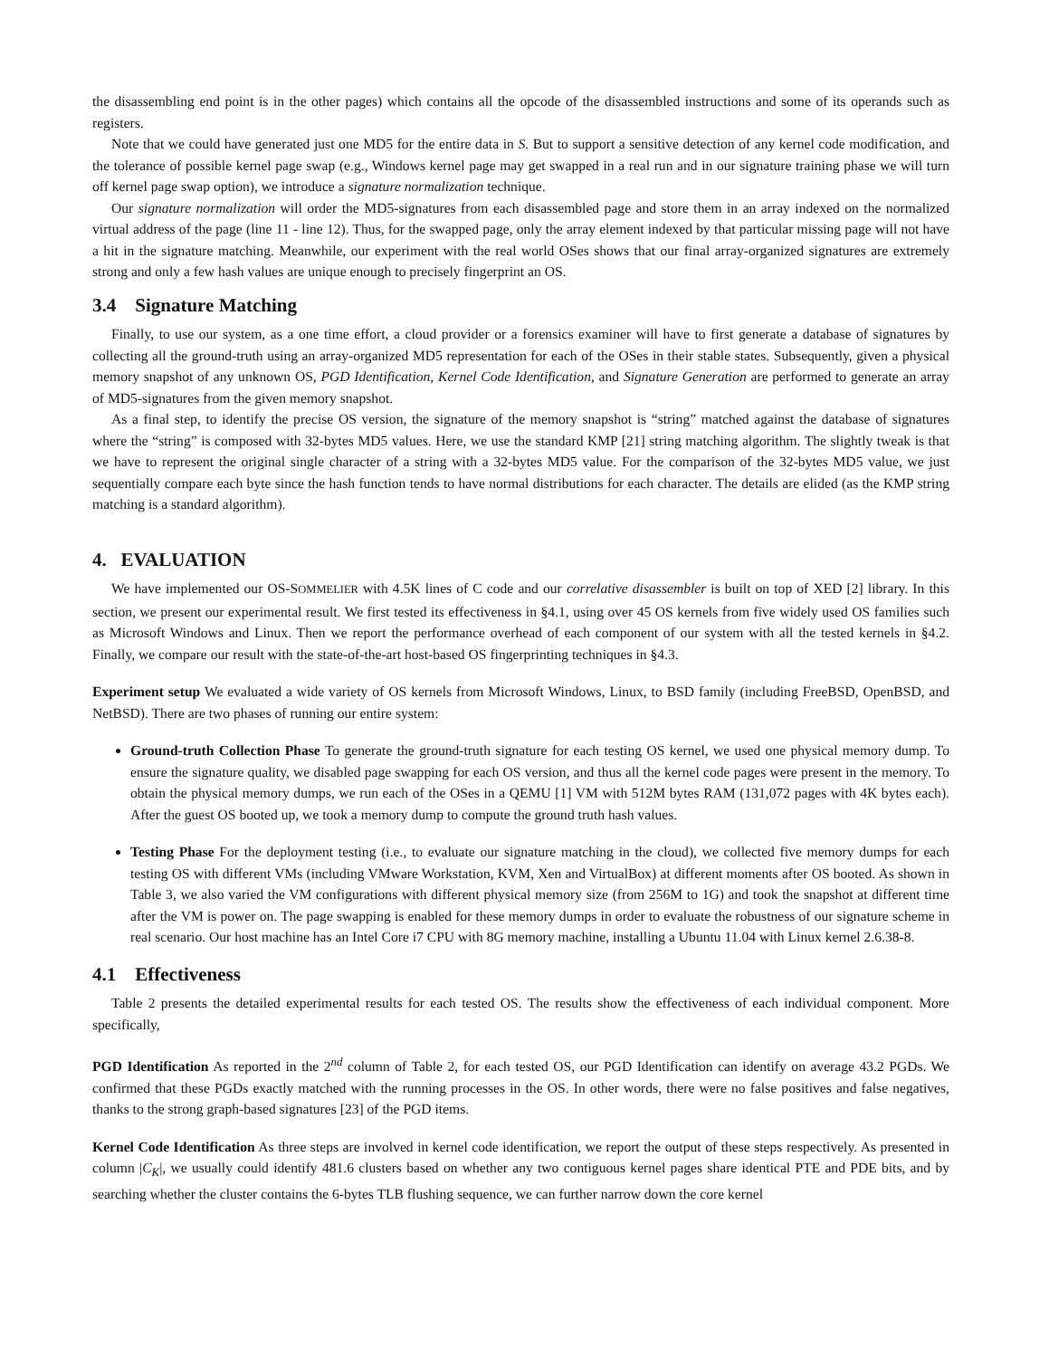the disassembling end point is in the other pages) which contains all the opcode of the disassembled instructions and some of its operands such as registers.
Note that we could have generated just one MD5 for the entire data in S. But to support a sensitive detection of any kernel code modification, and the tolerance of possible kernel page swap (e.g., Windows kernel page may get swapped in a real run and in our signature training phase we will turn off kernel page swap option), we introduce a signature normalization technique.
Our signature normalization will order the MD5-signatures from each disassembled page and store them in an array indexed on the normalized virtual address of the page (line 11 - line 12). Thus, for the swapped page, only the array element indexed by that particular missing page will not have a hit in the signature matching. Meanwhile, our experiment with the real world OSes shows that our final array-organized signatures are extremely strong and only a few hash values are unique enough to precisely fingerprint an OS.
3.4 Signature Matching
Finally, to use our system, as a one time effort, a cloud provider or a forensics examiner will have to first generate a database of signatures by collecting all the ground-truth using an array-organized MD5 representation for each of the OSes in their stable states. Subsequently, given a physical memory snapshot of any unknown OS, PGD Identification, Kernel Code Identification, and Signature Generation are performed to generate an array of MD5-signatures from the given memory snapshot.
As a final step, to identify the precise OS version, the signature of the memory snapshot is “string” matched against the database of signatures where the “string” is composed with 32-bytes MD5 values. Here, we use the standard KMP [21] string matching algorithm. The slightly tweak is that we have to represent the original single character of a string with a 32-bytes MD5 value. For the comparison of the 32-bytes MD5 value, we just sequentially compare each byte since the hash function tends to have normal distributions for each character. The details are elided (as the KMP string matching is a standard algorithm).
4. EVALUATION
We have implemented our OS-SOMMELIER with 4.5K lines of C code and our correlative disassembler is built on top of XED [2] library. In this section, we present our experimental result. We first tested its effectiveness in §4.1, using over 45 OS kernels from five widely used OS families such as Microsoft Windows and Linux. Then we report the performance overhead of each component of our system with all the tested kernels in §4.2. Finally, we compare our result with the state-of-the-art host-based OS fingerprinting techniques in §4.3.
Experiment setup We evaluated a wide variety of OS kernels from Microsoft Windows, Linux, to BSD family (including FreeBSD, OpenBSD, and NetBSD). There are two phases of running our entire system:
Ground-truth Collection Phase To generate the ground-truth signature for each testing OS kernel, we used one physical memory dump. To ensure the signature quality, we disabled page swapping for each OS version, and thus all the kernel code pages were present in the memory. To obtain the physical memory dumps, we run each of the OSes in a QEMU [1] VM with 512M bytes RAM (131,072 pages with 4K bytes each). After the guest OS booted up, we took a memory dump to compute the ground truth hash values.
Testing Phase For the deployment testing (i.e., to evaluate our signature matching in the cloud), we collected five memory dumps for each testing OS with different VMs (including VMware Workstation, KVM, Xen and VirtualBox) at different moments after OS booted. As shown in Table 3, we also varied the VM configurations with different physical memory size (from 256M to 1G) and took the snapshot at different time after the VM is power on. The page swapping is enabled for these memory dumps in order to evaluate the robustness of our signature scheme in real scenario. Our host machine has an Intel Core i7 CPU with 8G memory machine, installing a Ubuntu 11.04 with Linux kernel 2.6.38-8.
4.1 Effectiveness
Table 2 presents the detailed experimental results for each tested OS. The results show the effectiveness of each individual component. More specifically,
PGD Identification As reported in the 2<sup>nd</sup> column of Table 2, for each tested OS, our PGD Identification can identify on average 43.2 PGDs. We confirmed that these PGDs exactly matched with the running processes in the OS. In other words, there were no false positives and false negatives, thanks to the strong graph-based signatures [23] of the PGD items.
Kernel Code Identification As three steps are involved in kernel code identification, we report the output of these steps respectively. As presented in column |C<sub>K</sub>|, we usually could identify 481.6 clusters based on whether any two contiguous kernel pages share identical PTE and PDE bits, and by searching whether the cluster contains the 6-bytes TLB flushing sequence, we can further narrow down the core kernel